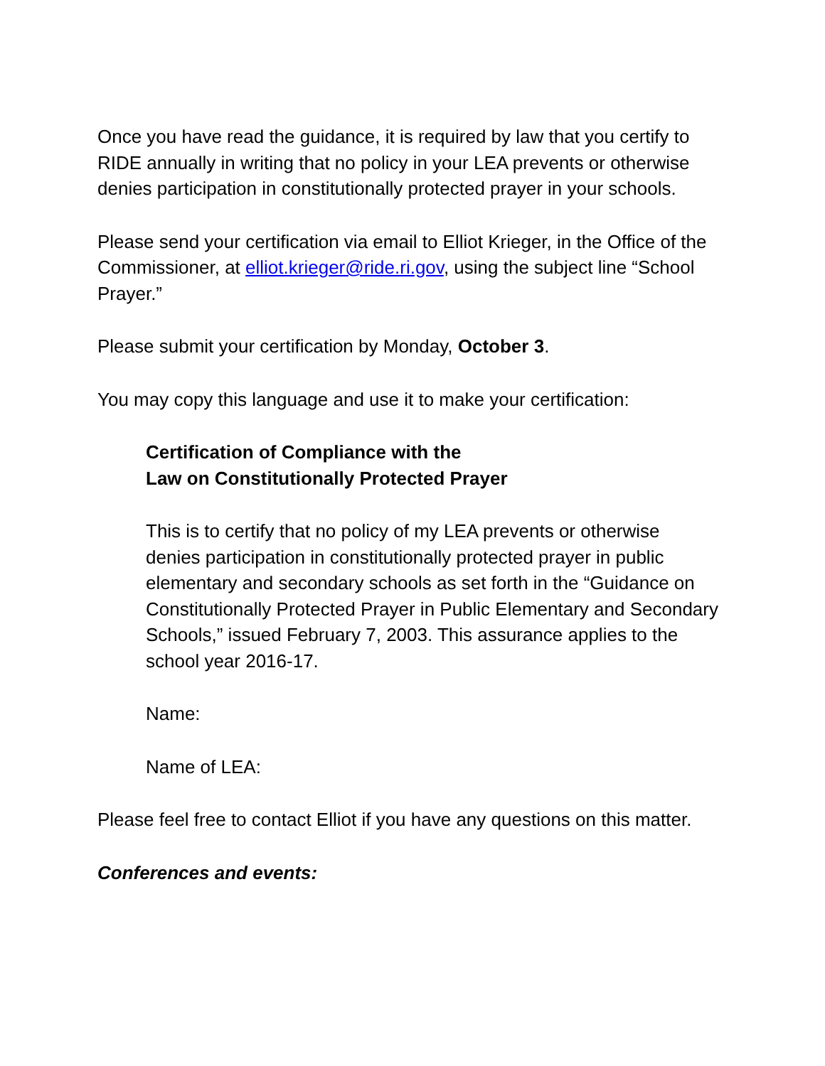Once you have read the guidance, it is required by law that you certify to RIDE annually in writing that no policy in your LEA prevents or otherwise denies participation in constitutionally protected prayer in your schools.
Please send your certification via email to Elliot Krieger, in the Office of the Commissioner, at elliot.krieger@ride.ri.gov, using the subject line “School Prayer.”
Please submit your certification by Monday, October 3.
You may copy this language and use it to make your certification:
Certification of Compliance with the
Law on Constitutionally Protected Prayer
This is to certify that no policy of my LEA prevents or otherwise denies participation in constitutionally protected prayer in public elementary and secondary schools as set forth in the “Guidance on Constitutionally Protected Prayer in Public Elementary and Secondary Schools,” issued February 7, 2003. This assurance applies to the school year 2016-17.
Name:
Name of LEA:
Please feel free to contact Elliot if you have any questions on this matter.
Conferences and events: